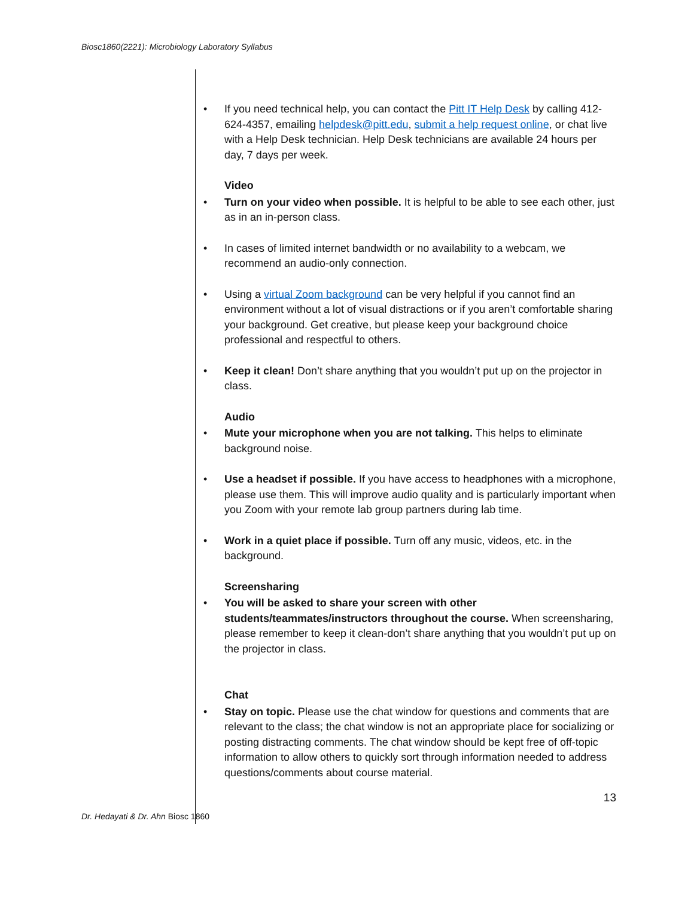Biosc1860(2221): Microbiology Laboratory Syllabus
• If you need technical help, you can contact the Pitt IT Help Desk by calling 412-624-4357, emailing helpdesk@pitt.edu, submit a help request online, or chat live with a Help Desk technician. Help Desk technicians are available 24 hours per day, 7 days per week.
Video
• Turn on your video when possible. It is helpful to be able to see each other, just as in an in-person class.
• In cases of limited internet bandwidth or no availability to a webcam, we recommend an audio-only connection.
• Using a virtual Zoom background can be very helpful if you cannot find an environment without a lot of visual distractions or if you aren’t comfortable sharing your background. Get creative, but please keep your background choice professional and respectful to others.
• Keep it clean! Don’t share anything that you wouldn’t put up on the projector in class.
Audio
• Mute your microphone when you are not talking. This helps to eliminate background noise.
• Use a headset if possible. If you have access to headphones with a microphone, please use them. This will improve audio quality and is particularly important when you Zoom with your remote lab group partners during lab time.
• Work in a quiet place if possible. Turn off any music, videos, etc. in the background.
Screensharing
• You will be asked to share your screen with other students/teammates/instructors throughout the course. When screensharing, please remember to keep it clean-don’t share anything that you wouldn’t put up on the projector in class.
Chat
• Stay on topic. Please use the chat window for questions and comments that are relevant to the class; the chat window is not an appropriate place for socializing or posting distracting comments. The chat window should be kept free of off-topic information to allow others to quickly sort through information needed to address questions/comments about course material.
13
Dr. Hedayati & Dr. Ahn Biosc 1860